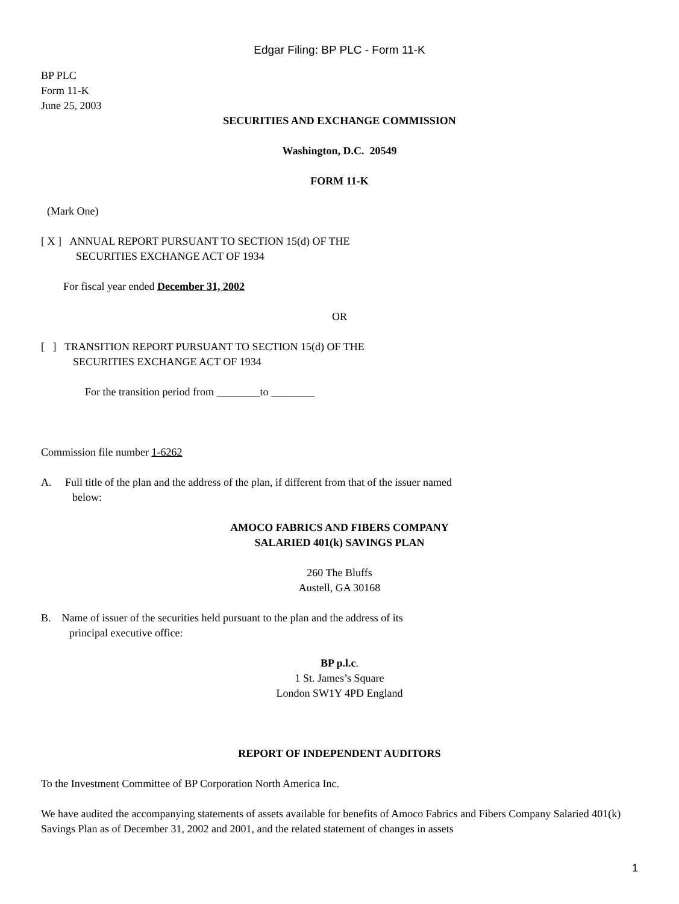Edgar Filing: BP PLC - Form 11-K
BP PLC
Form 11-K
June 25, 2003
SECURITIES AND EXCHANGE COMMISSION
Washington, D.C. 20549
FORM 11-K
(Mark One)
[ X ] ANNUAL REPORT PURSUANT TO SECTION 15(d) OF THE
SECURITIES EXCHANGE ACT OF 1934
For fiscal year ended December 31, 2002
OR
[ ] TRANSITION REPORT PURSUANT TO SECTION 15(d) OF THE
SECURITIES EXCHANGE ACT OF 1934
For the transition period from ________to ________
Commission file number 1-6262
A. Full title of the plan and the address of the plan, if different from that of the issuer named
below:
AMOCO FABRICS AND FIBERS COMPANY
SALARIED 401(k) SAVINGS PLAN
260 The Bluffs
Austell, GA 30168
B. Name of issuer of the securities held pursuant to the plan and the address of its
principal executive office:
BP p.l.c.
1 St. James’s Square
London SW1Y 4PD England
REPORT OF INDEPENDENT AUDITORS
To the Investment Committee of BP Corporation North America Inc.
We have audited the accompanying statements of assets available for benefits of Amoco Fabrics and Fibers Company Salaried 401(k) Savings Plan as of December 31, 2002 and 2001, and the related statement of changes in assets
1